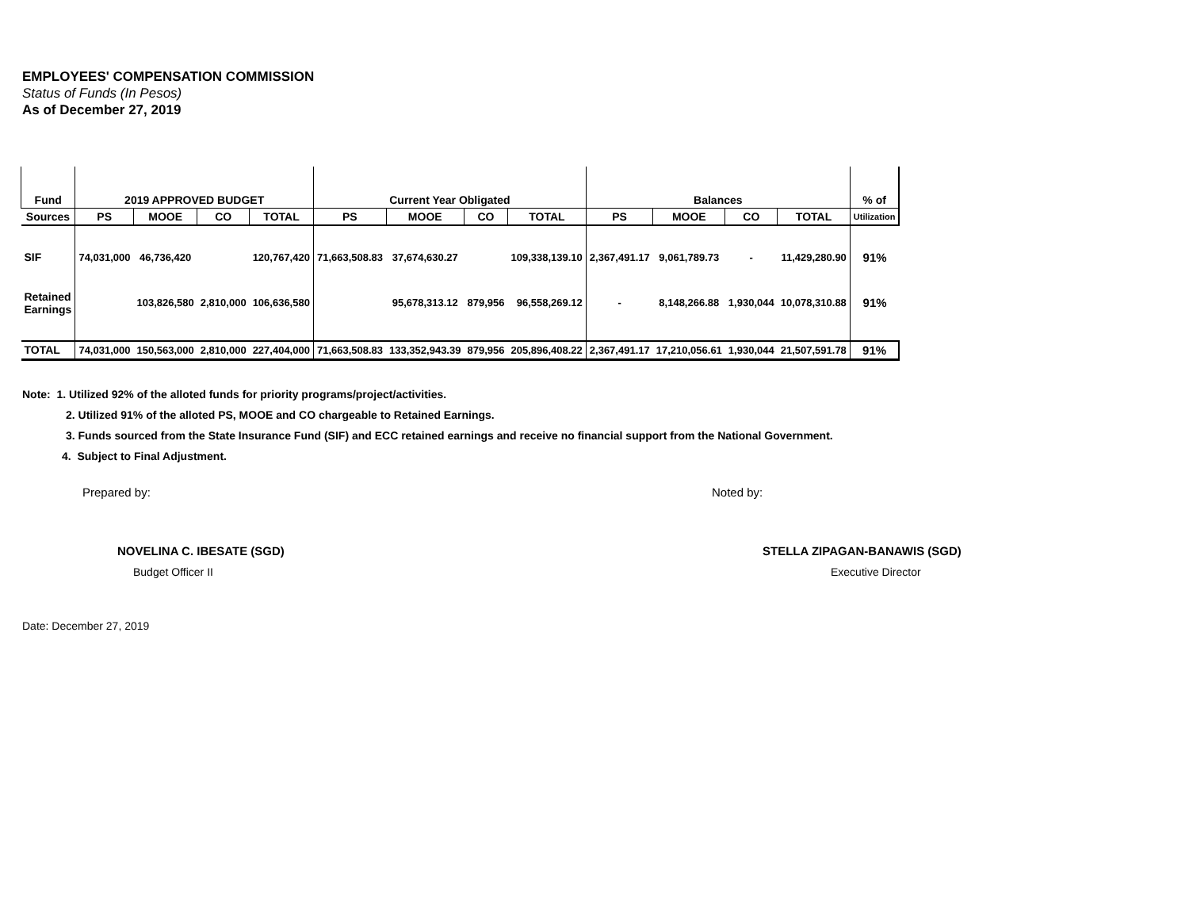EMPLOYEES' COMPENSATION COMMISSION
Status of Funds (In Pesos)
As of December 27, 2019
| Fund | 2019 APPROVED BUDGET | | | | Current Year Obligated | | | | Balances | | | | % of |
| --- | --- | --- | --- | --- | --- | --- | --- | --- | --- | --- | --- | --- | --- |
| Sources | PS | MOOE | CO | TOTAL | PS | MOOE | CO | TOTAL | PS | MOOE | CO | TOTAL | Utilization |
| SIF | 74,031,000 | 46,736,420 | | 120,767,420 | 71,663,508.83 | 37,674,630.27 | | 109,338,139.10 | 2,367,491.17 | 9,061,789.73 | - | 11,429,280.90 | 91% |
| Retained Earnings | | 103,826,580 | 2,810,000 | 106,636,580 | | 95,678,313.12 | 879,956 | 96,558,269.12 | - | 8,148,266.88 | 1,930,044 | 10,078,310.88 | 91% |
| TOTAL | 74,031,000 | 150,563,000 | 2,810,000 | 227,404,000 | 71,663,508.83 | 133,352,943.39 | 879,956 | 205,896,408.22 | 2,367,491.17 | 17,210,056.61 | 1,930,044 | 21,507,591.78 | 91% |
Note: 1. Utilized 92% of the alloted funds for priority programs/project/activities.
2. Utilized 91% of the alloted PS, MOOE and CO chargeable to Retained Earnings.
3. Funds sourced from the State Insurance Fund (SIF) and ECC retained earnings and receive no financial support from the National Government.
4. Subject to Final Adjustment.
Prepared by: Noted by:
NOVELINA C. IBESATE (SGD)
Budget Officer II
STELLA ZIPAGAN-BANAWIS (SGD)
Executive Director
Date: December 27, 2019